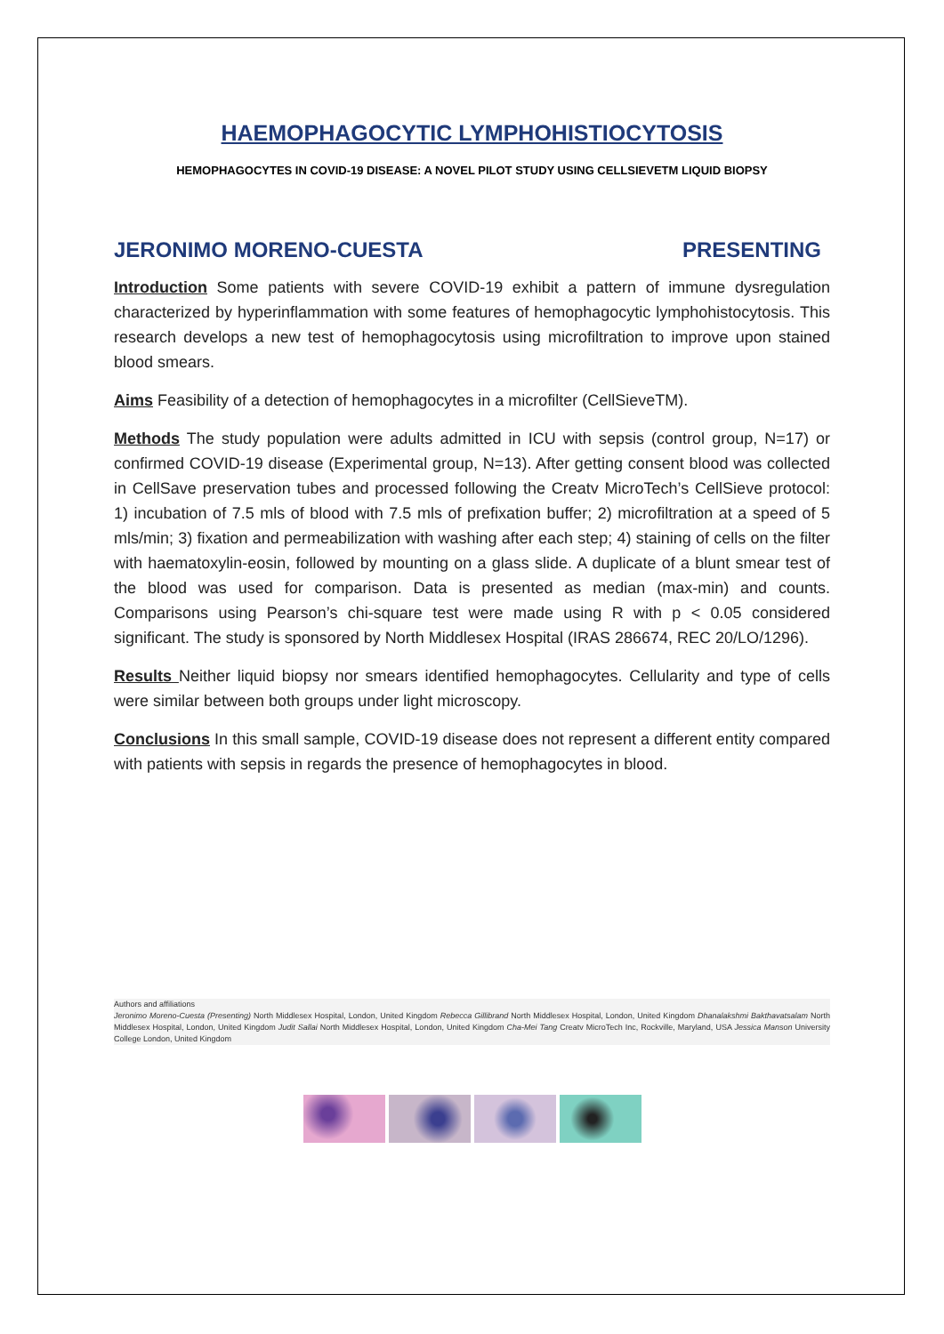HAEMOPHAGOCYTIC LYMPHOHISTIOCYTOSIS
HEMOPHAGOCYTES IN COVID-19 DISEASE: A NOVEL PILOT STUDY USING CELLSIEVETM LIQUID BIOPSY
JERONIMO MORENO-CUESTA PRESENTING
Introduction Some patients with severe COVID-19 exhibit a pattern of immune dysregulation characterized by hyperinflammation with some features of hemophagocytic lymphohistocytosis. This research develops a new test of hemophagocytosis using microfiltration to improve upon stained blood smears.
Aims Feasibility of a detection of hemophagocytes in a microfilter (CellSieveTM).
Methods The study population were adults admitted in ICU with sepsis (control group, N=17) or confirmed COVID-19 disease (Experimental group, N=13). After getting consent blood was collected in CellSave preservation tubes and processed following the Creatv MicroTech’s CellSieve protocol: 1) incubation of 7.5 mls of blood with 7.5 mls of prefixation buffer; 2) microfiltration at a speed of 5 mls/min; 3) fixation and permeabilization with washing after each step; 4) staining of cells on the filter with haematoxylin-eosin, followed by mounting on a glass slide. A duplicate of a blunt smear test of the blood was used for comparison. Data is presented as median (max-min) and counts. Comparisons using Pearson’s chi-square test were made using R with p < 0.05 considered significant. The study is sponsored by North Middlesex Hospital (IRAS 286674, REC 20/LO/1296).
Results Neither liquid biopsy nor smears identified hemophagocytes. Cellularity and type of cells were similar between both groups under light microscopy.
Conclusions In this small sample, COVID-19 disease does not represent a different entity compared with patients with sepsis in regards the presence of hemophagocytes in blood.
Authors and affiliations
Jeronimo Moreno-Cuesta (Presenting) North Middlesex Hospital, London, United Kingdom Rebecca Gillibrand North Middlesex Hospital, London, United Kingdom Dhanalakshmi Bakthavatsalam North Middlesex Hospital, London, United Kingdom Judit Sallai North Middlesex Hospital, London, United Kingdom Cha-Mei Tang Creatv MicroTech Inc, Rockville, Maryland, USA Jessica Manson University College London, United Kingdom